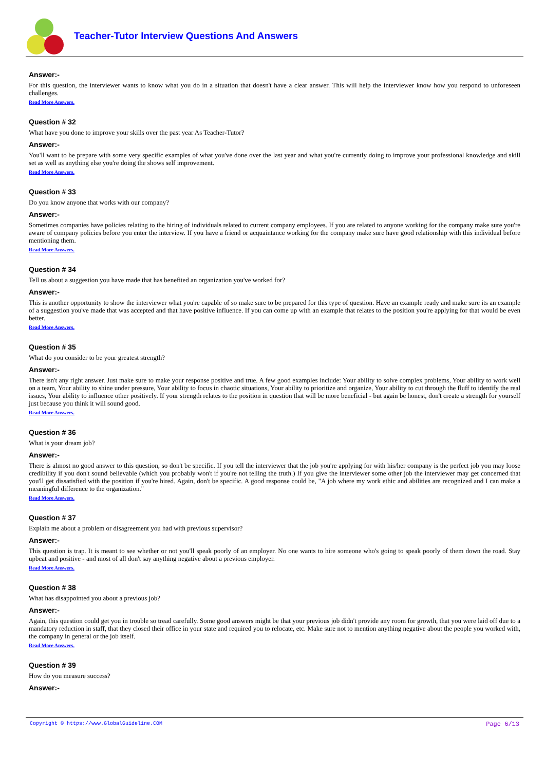Teacher-Tutor Interview Questions And Answers
Answer:-
For this question, the interviewer wants to know what you do in a situation that doesn't have a clear answer. This will help the interviewer know how you respond to unforeseen challenges.
Read More Answers.
Question # 32
What have you done to improve your skills over the past year As Teacher-Tutor?
Answer:-
You'll want to be prepare with some very specific examples of what you've done over the last year and what you're currently doing to improve your professional knowledge and skill set as well as anything else you're doing the shows self improvement.
Read More Answers.
Question # 33
Do you know anyone that works with our company?
Answer:-
Sometimes companies have policies relating to the hiring of individuals related to current company employees. If you are related to anyone working for the company make sure you're aware of company policies before you enter the interview. If you have a friend or acquaintance working for the company make sure have good relationship with this individual before mentioning them.
Read More Answers.
Question # 34
Tell us about a suggestion you have made that has benefited an organization you've worked for?
Answer:-
This is another opportunity to show the interviewer what you're capable of so make sure to be prepared for this type of question. Have an example ready and make sure its an example of a suggestion you've made that was accepted and that have positive influence. If you can come up with an example that relates to the position you're applying for that would be even better.
Read More Answers.
Question # 35
What do you consider to be your greatest strength?
Answer:-
There isn't any right answer. Just make sure to make your response positive and true. A few good examples include: Your ability to solve complex problems, Your ability to work well on a team, Your ability to shine under pressure, Your ability to focus in chaotic situations, Your ability to prioritize and organize, Your ability to cut through the fluff to identify the real issues, Your ability to influence other positively. If your strength relates to the position in question that will be more beneficial - but again be honest, don't create a strength for yourself just because you think it will sound good.
Read More Answers.
Question # 36
What is your dream job?
Answer:-
There is almost no good answer to this question, so don't be specific. If you tell the interviewer that the job you're applying for with his/her company is the perfect job you may loose credibility if you don't sound believable (which you probably won't if you're not telling the truth.) If you give the interviewer some other job the interviewer may get concerned that you'll get dissatisfied with the position if you're hired. Again, don't be specific. A good response could be, "A job where my work ethic and abilities are recognized and I can make a meaningful difference to the organization."
Read More Answers.
Question # 37
Explain me about a problem or disagreement you had with previous supervisor?
Answer:-
This question is trap. It is meant to see whether or not you'll speak poorly of an employer. No one wants to hire someone who's going to speak poorly of them down the road. Stay upbeat and positive - and most of all don't say anything negative about a previous employer.
Read More Answers.
Question # 38
What has disappointed you about a previous job?
Answer:-
Again, this question could get you in trouble so tread carefully. Some good answers might be that your previous job didn't provide any room for growth, that you were laid off due to a mandatory reduction in staff, that they closed their office in your state and required you to relocate, etc. Make sure not to mention anything negative about the people you worked with, the company in general or the job itself.
Read More Answers.
Question # 39
How do you measure success?
Answer:-
Copyright © https://www.GlobalGuideline.COM Page 6/13